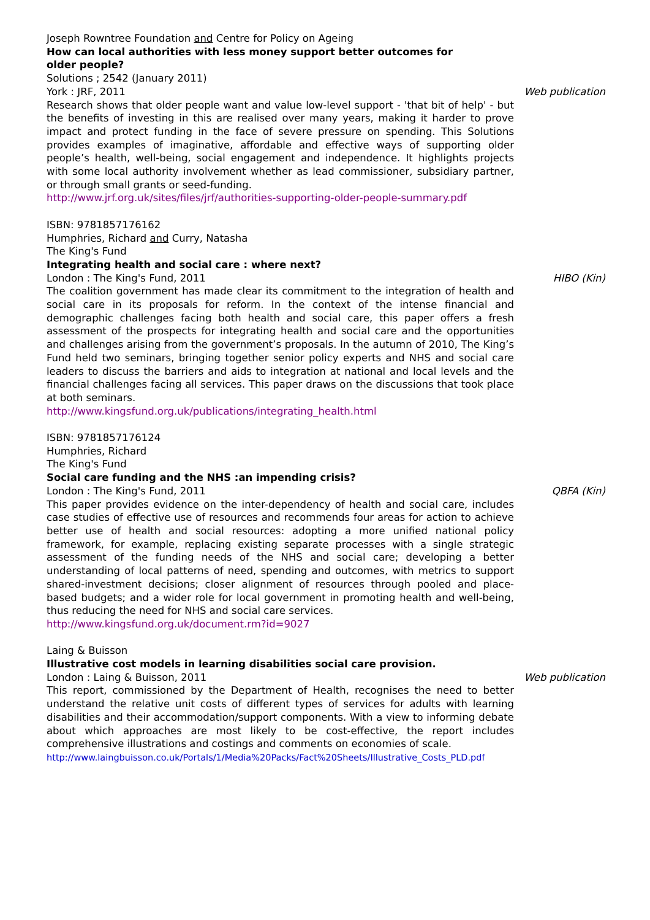Joseph Rowntree Foundation and Centre for Policy on Ageing
How can local authorities with less money support better outcomes for
older people?
Solutions ; 2542 (January 2011)
York : JRF, 2011 Web publication
Research shows that older people want and value low-level support - 'that bit of help' - but the benefits of investing in this are realised over many years, making it harder to prove impact and protect funding in the face of severe pressure on spending. This Solutions provides examples of imaginative, affordable and effective ways of supporting older people’s health, well-being, social engagement and independence. It highlights projects with some local authority involvement whether as lead commissioner, subsidiary partner, or through small grants or seed-funding.
http://www.jrf.org.uk/sites/files/jrf/authorities-supporting-older-people-summary.pdf
ISBN: 9781857176162
Humphries, Richard and Curry, Natasha
The King's Fund
Integrating health and social care : where next?
London : The King's Fund, 2011 HIBO (Kin)
The coalition government has made clear its commitment to the integration of health and social care in its proposals for reform. In the context of the intense financial and demographic challenges facing both health and social care, this paper offers a fresh assessment of the prospects for integrating health and social care and the opportunities and challenges arising from the government’s proposals. In the autumn of 2010, The King’s Fund held two seminars, bringing together senior policy experts and NHS and social care leaders to discuss the barriers and aids to integration at national and local levels and the financial challenges facing all services. This paper draws on the discussions that took place at both seminars.
http://www.kingsfund.org.uk/publications/integrating_health.html
ISBN: 9781857176124
Humphries, Richard
The King's Fund
Social care funding and the NHS :an impending crisis?
London : The King's Fund, 2011 QBFA (Kin)
This paper provides evidence on the inter-dependency of health and social care, includes case studies of effective use of resources and recommends four areas for action to achieve better use of health and social resources: adopting a more unified national policy framework, for example, replacing existing separate processes with a single strategic assessment of the funding needs of the NHS and social care; developing a better understanding of local patterns of need, spending and outcomes, with metrics to support shared-investment decisions; closer alignment of resources through pooled and place-based budgets; and a wider role for local government in promoting health and well-being, thus reducing the need for NHS and social care services.
http://www.kingsfund.org.uk/document.rm?id=9027
Laing & Buisson
Illustrative cost models in learning disabilities social care provision.
London : Laing & Buisson, 2011 Web publication
This report, commissioned by the Department of Health, recognises the need to better understand the relative unit costs of different types of services for adults with learning disabilities and their accommodation/support components. With a view to informing debate about which approaches are most likely to be cost-effective, the report includes comprehensive illustrations and costings and comments on economies of scale.
http://www.laingbuisson.co.uk/Portals/1/Media%20Packs/Fact%20Sheets/Illustrative_Costs_PLD.pdf